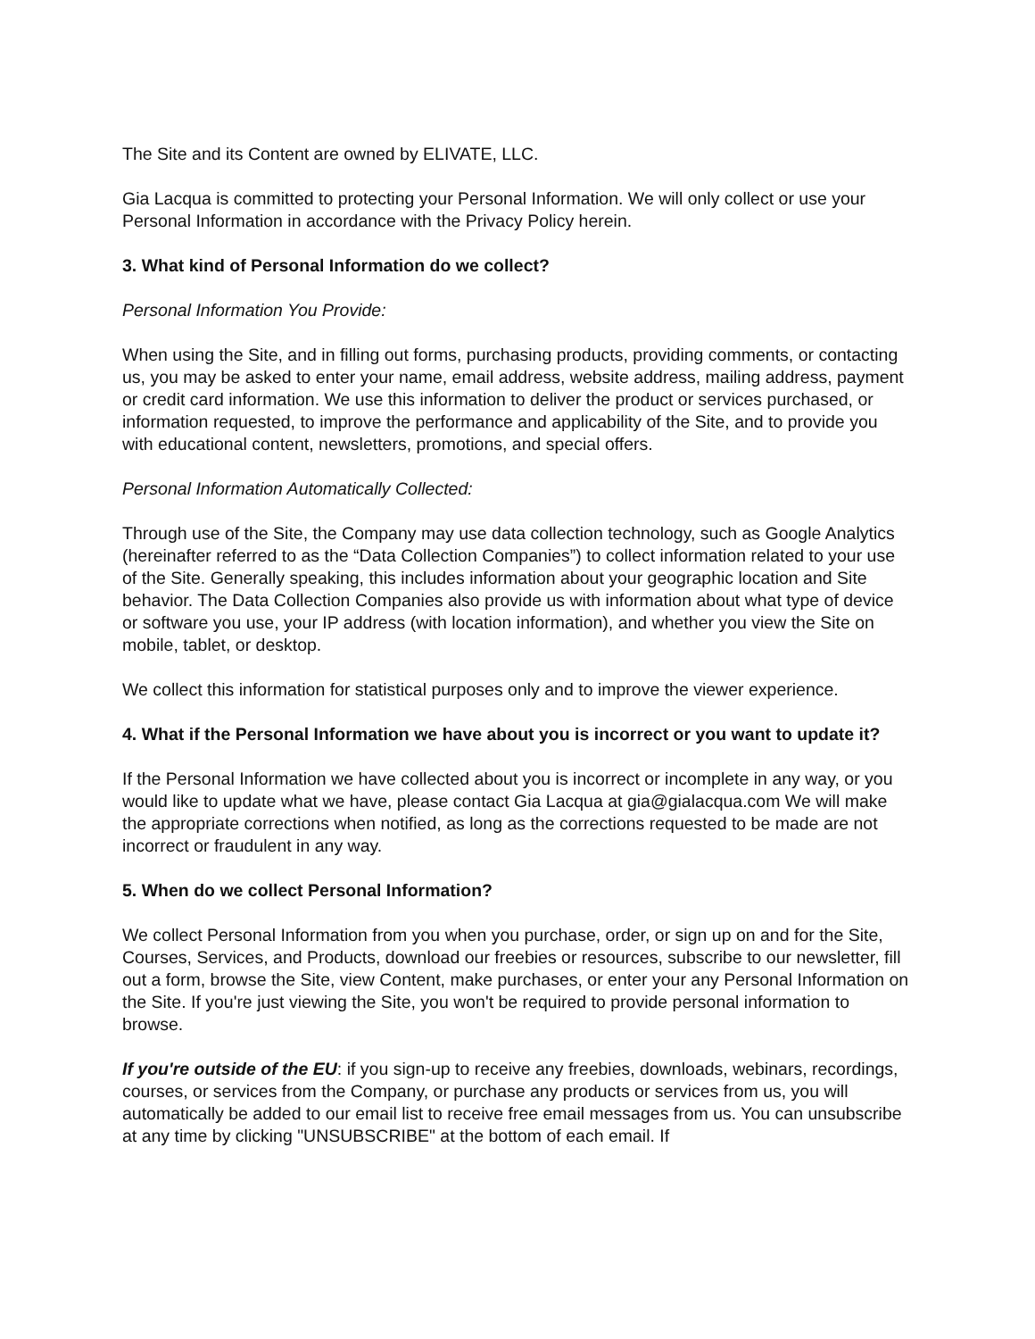The Site and its Content are owned by ELIVATE, LLC.
Gia Lacqua is committed to protecting your Personal Information. We will only collect or use your Personal Information in accordance with the Privacy Policy herein.
3. What kind of Personal Information do we collect?
Personal Information You Provide:
When using the Site, and in filling out forms, purchasing products, providing comments, or contacting us, you may be asked to enter your name, email address, website address, mailing address, payment or credit card information. We use this information to deliver the product or services purchased, or information requested, to improve the performance and applicability of the Site, and to provide you with educational content, newsletters, promotions, and special offers.
Personal Information Automatically Collected:
Through use of the Site, the Company may use data collection technology, such as Google Analytics (hereinafter referred to as the “Data Collection Companies”) to collect information related to your use of the Site. Generally speaking, this includes information about your geographic location and Site behavior. The Data Collection Companies also provide us with information about what type of device or software you use, your IP address (with location information), and whether you view the Site on mobile, tablet, or desktop.
We collect this information for statistical purposes only and to improve the viewer experience.
4. What if the Personal Information we have about you is incorrect or you want to update it?
If the Personal Information we have collected about you is incorrect or incomplete in any way, or you would like to update what we have, please contact Gia Lacqua at gia@gialacqua.com We will make the appropriate corrections when notified, as long as the corrections requested to be made are not incorrect or fraudulent in any way.
5. When do we collect Personal Information?
We collect Personal Information from you when you purchase, order, or sign up on and for the Site, Courses, Services, and Products, download our freebies or resources, subscribe to our newsletter, fill out a form, browse the Site, view Content, make purchases, or enter your any Personal Information on the Site. If you're just viewing the Site, you won't be required to provide personal information to browse.
If you're outside of the EU: if you sign-up to receive any freebies, downloads, webinars, recordings, courses, or services from the Company, or purchase any products or services from us, you will automatically be added to our email list to receive free email messages from us. You can unsubscribe at any time by clicking "UNSUBSCRIBE" at the bottom of each email. If